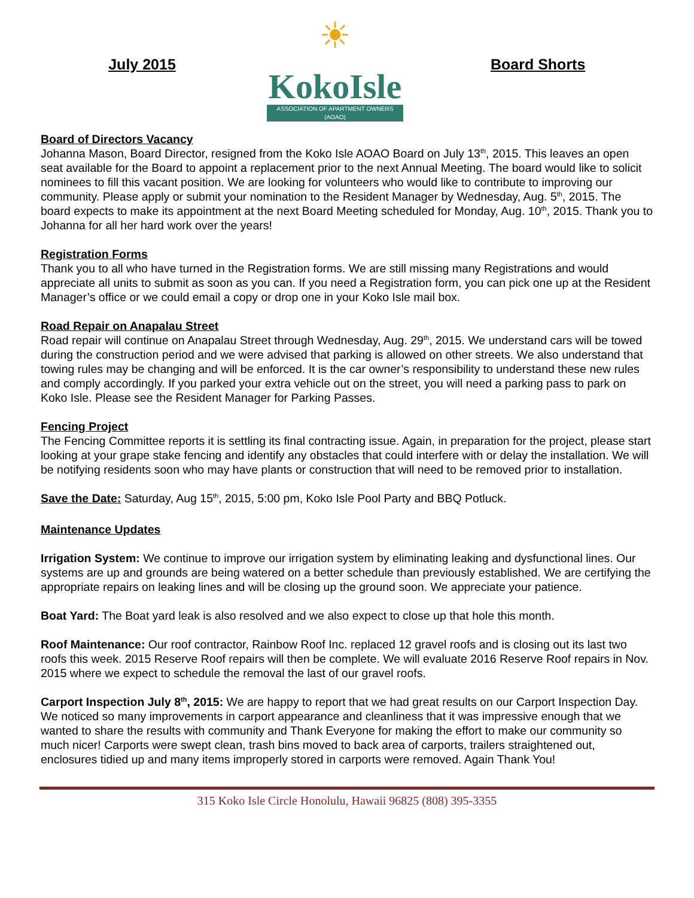July 2015
☀
KokoIsle
ASSOCIATION OF APARTMENT OWNERS (AOAO)
Board Shorts
Board of Directors Vacancy
Johanna Mason, Board Director, resigned from the Koko Isle AOAO Board on July 13<sup>th</sup>, 2015. This leaves an open seat available for the Board to appoint a replacement prior to the next Annual Meeting. The board would like to solicit nominees to fill this vacant position. We are looking for volunteers who would like to contribute to improving our community. Please apply or submit your nomination to the Resident Manager by Wednesday, Aug. 5<sup>th</sup>, 2015. The board expects to make its appointment at the next Board Meeting scheduled for Monday, Aug. 10<sup>th</sup>, 2015. Thank you to Johanna for all her hard work over the years!
Registration Forms
Thank you to all who have turned in the Registration forms. We are still missing many Registrations and would appreciate all units to submit as soon as you can. If you need a Registration form, you can pick one up at the Resident Manager’s office or we could email a copy or drop one in your Koko Isle mail box.
Road Repair on Anapalau Street
Road repair will continue on Anapalau Street through Wednesday, Aug. 29<sup>th</sup>, 2015. We understand cars will be towed during the construction period and we were advised that parking is allowed on other streets. We also understand that towing rules may be changing and will be enforced. It is the car owner’s responsibility to understand these new rules and comply accordingly. If you parked your extra vehicle out on the street, you will need a parking pass to park on Koko Isle. Please see the Resident Manager for Parking Passes.
Fencing Project
The Fencing Committee reports it is settling its final contracting issue. Again, in preparation for the project, please start looking at your grape stake fencing and identify any obstacles that could interfere with or delay the installation. We will be notifying residents soon who may have plants or construction that will need to be removed prior to installation.
Save the Date: Saturday, Aug 15<sup>th</sup>, 2015, 5:00 pm, Koko Isle Pool Party and BBQ Potluck.
Maintenance Updates
Irrigation System: We continue to improve our irrigation system by eliminating leaking and dysfunctional lines. Our systems are up and grounds are being watered on a better schedule than previously established. We are certifying the appropriate repairs on leaking lines and will be closing up the ground soon. We appreciate your patience.
Boat Yard: The Boat yard leak is also resolved and we also expect to close up that hole this month.
Roof Maintenance: Our roof contractor, Rainbow Roof Inc. replaced 12 gravel roofs and is closing out its last two roofs this week. 2015 Reserve Roof repairs will then be complete. We will evaluate 2016 Reserve Roof repairs in Nov. 2015 where we expect to schedule the removal the last of our gravel roofs.
Carport Inspection July 8<sup>th</sup>, 2015: We are happy to report that we had great results on our Carport Inspection Day. We noticed so many improvements in carport appearance and cleanliness that it was impressive enough that we wanted to share the results with community and Thank Everyone for making the effort to make our community so much nicer! Carports were swept clean, trash bins moved to back area of carports, trailers straightened out, enclosures tidied up and many items improperly stored in carports were removed. Again Thank You!
315 Koko Isle Circle Honolulu, Hawaii 96825 (808) 395-3355